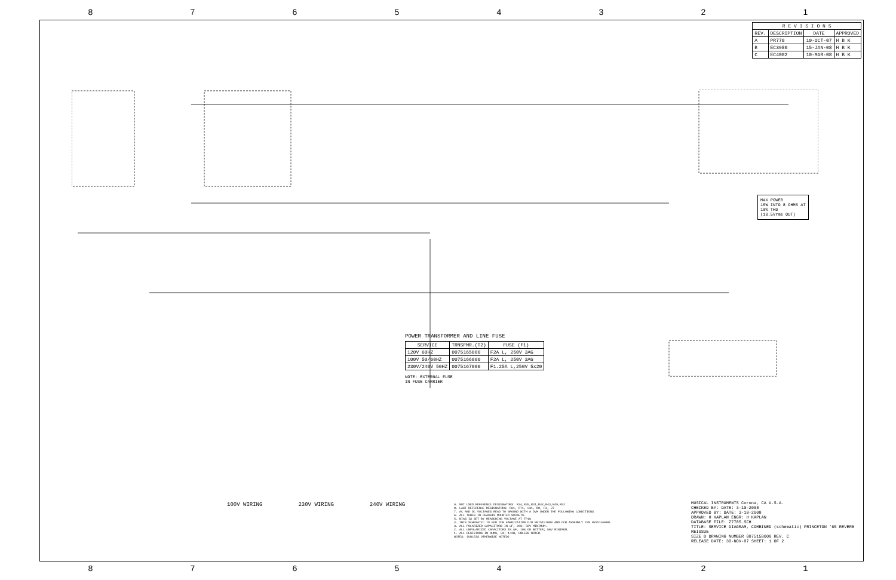87654321
| R E V I S I O N S | | | |
| --- | --- | --- | --- |
| REV. | DESCRIPTION | DATE | APPROVED |
| A | PR770 | 10-OCT-07 | H B K |
| B | EC3980 | 15-JAN-08 | H B K |
| C | EC4002 | 10-MAR-08 | H B K |
MAX POWER
15W INTO 8 OHMS AT
10% THD
(10.5Vrms OUT)
POWER TRANSFORMER AND LINE FUSE
| SERVICE | TRNSFMR.(T2) | FUSE (F1) |
| --- | --- | --- |
| 120V 60HZ | 0075165000 | F2A L, 250V 3AG |
| 100V 50/60HZ | 0075166000 | F2A L, 250V 3AG |
| 230V/240V 50HZ | 0075167000 | F1.25A L,250V 5x20 |
NOTE: EXTERNAL FUSE
IN FUSE CARRIER
100V WIRING 230V WIRING 240V WIRING
9. NOT USED REFERENCE DESIGNATORS: R34,R35,R41,R42,R43,R49,R52
8. LAST REFERENCE DESIGNATORS: R61, RT1, C31, D8, F3, J7
7. AC AND DC VOLTAGES READ TO GROUND WITH A DVM UNDER THE FOLLOWING CONDITIONS
6. ALL TUBES IN CHASSIS MOUNTED SOCKETS.
5. BIAS IS SET BY MEASURING VOLTAGE AT TP16
4. THIS SCHEMATIC IS FOR PCB FABRICATION P/N 0075157000 AND PCB ASSEMBLY P/N 0075156000.
3. ALL POLARIZED CAPACITORS IN uF, 20%; 50V MINIMUM.
2. ALL UNPOLARIZED CAPACITORS IN uF, 10% OR BETTER; 50V MINIMUM.
1. ALL RESISTORS IN OHMS, 5%; 1/2W, UNLESS NOTED.
NOTES: (UNLESS OTHERWISE NOTED)
MUSICAL INSTRUMENTS Corona, CA U.S.A.
CHECKED BY: DATE: 3-10-2008
APPROVED BY: DATE: 3-10-2008
DRAWN: H KAPLAN ENGR: H KAPLAN
DATABASE FILE: Z7705.SCH
TITLE: SERVICE DIAGRAM, COMBINED (schematic) PRINCETON '65 REVERB REISSUE
SIZE D DRAWING NUMBER 0075158000 REV. C
RELEASE DATE: 30-NOV-07 SHEET: 1 OF 2
87654321